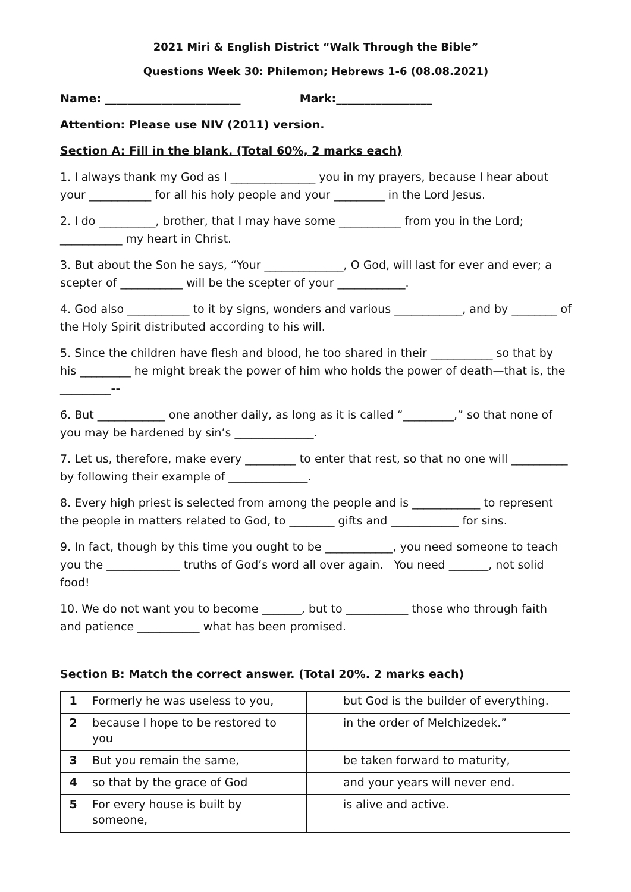2021 Miri & English District “Walk Through the Bible”
Questions Week 30: Philemon; Hebrews 1-6 (08.08.2021)
Name: ________________________ Mark:_________________
Attention: Please use NIV (2011) version.
Section A: Fill in the blank. (Total 60%, 2 marks each)
1. I always thank my God as I _______________ you in my prayers, because I hear about your ___________ for all his holy people and your _________ in the Lord Jesus.
2. I do __________, brother, that I may have some ___________ from you in the Lord; ___________ my heart in Christ.
3. But about the Son he says, “Your ______________, O God, will last for ever and ever; a scepter of ___________ will be the scepter of your ____________.
4. God also ___________ to it by signs, wonders and various ____________, and by ________ of the Holy Spirit distributed according to his will.
5. Since the children have flesh and blood, he too shared in their ___________ so that by his _________ he might break the power of him who holds the power of death—that is, the _________--
6. But ____________ one another daily, as long as it is called “_________,” so that none of you may be hardened by sin’s ______________.
7. Let us, therefore, make every _________ to enter that rest, so that no one will __________ by following their example of ______________.
8. Every high priest is selected from among the people and is ____________ to represent the people in matters related to God, to ________ gifts and ____________ for sins.
9. In fact, though by this time you ought to be ____________, you need someone to teach you the _____________ truths of God’s word all over again. You need _______, not solid food!
10. We do not want you to become _______, but to ___________ those who through faith and patience ___________ what has been promised.
Section B: Match the correct answer. (Total 20%. 2 marks each)
| 1 | Formerly he was useless to you, | | but God is the builder of everything. |
| 2 | because I hope to be restored to you | | in the order of Melchizedek.” |
| 3 | But you remain the same, | | be taken forward to maturity, |
| 4 | so that by the grace of God | | and your years will never end. |
| 5 | For every house is built by someone, | | is alive and active. |